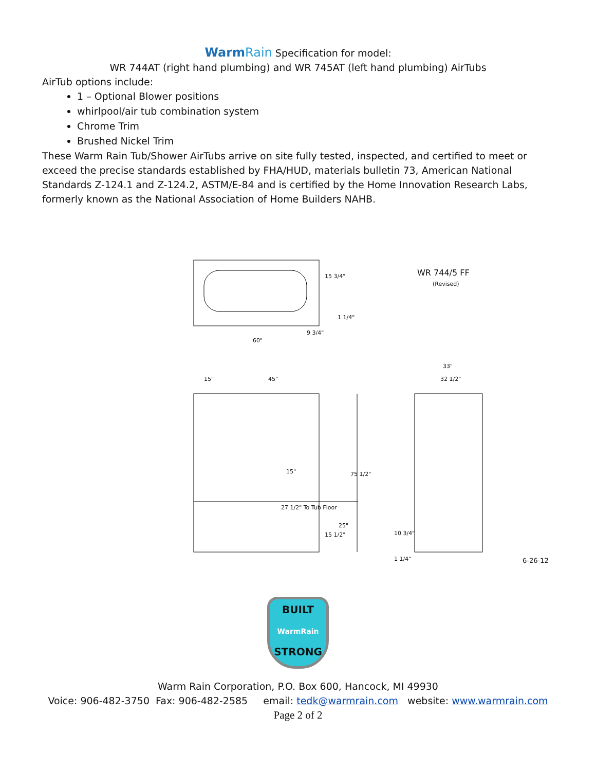WarmRain Specification for model:
WR 744AT (right hand plumbing) and WR 745AT (left hand plumbing) AirTubs
AirTub options include:
1 – Optional Blower positions
whirlpool/air tub combination system
Chrome Trim
Brushed Nickel Trim
These Warm Rain Tub/Shower AirTubs arrive on site fully tested, inspected, and certified to meet or exceed the precise standards established by FHA/HUD, materials bulletin 73, American National Standards Z-124.1 and Z-124.2, ASTM/E-84 and is certified by the Home Innovation Research Labs, formerly known as the National Association of Home Builders NAHB.
WR 744/5 FF
(Revised)
15 3/4"
1 1/4"
9 3/4"
60"
15" 45"
33"
32 1/2"
15" 75 1/2"
27 1/2" To Tub Floor
25"
15 1/2" 10 3/4"
1 1/4" 6-26-12
BUILT
WarmRain
STRONG
Warm Rain Corporation, P.O. Box 600, Hancock, MI 49930
Voice: 906-482-3750 Fax: 906-482-2585 email: tedk@warmrain.com website: www.warmrain.com
Page 2 of 2